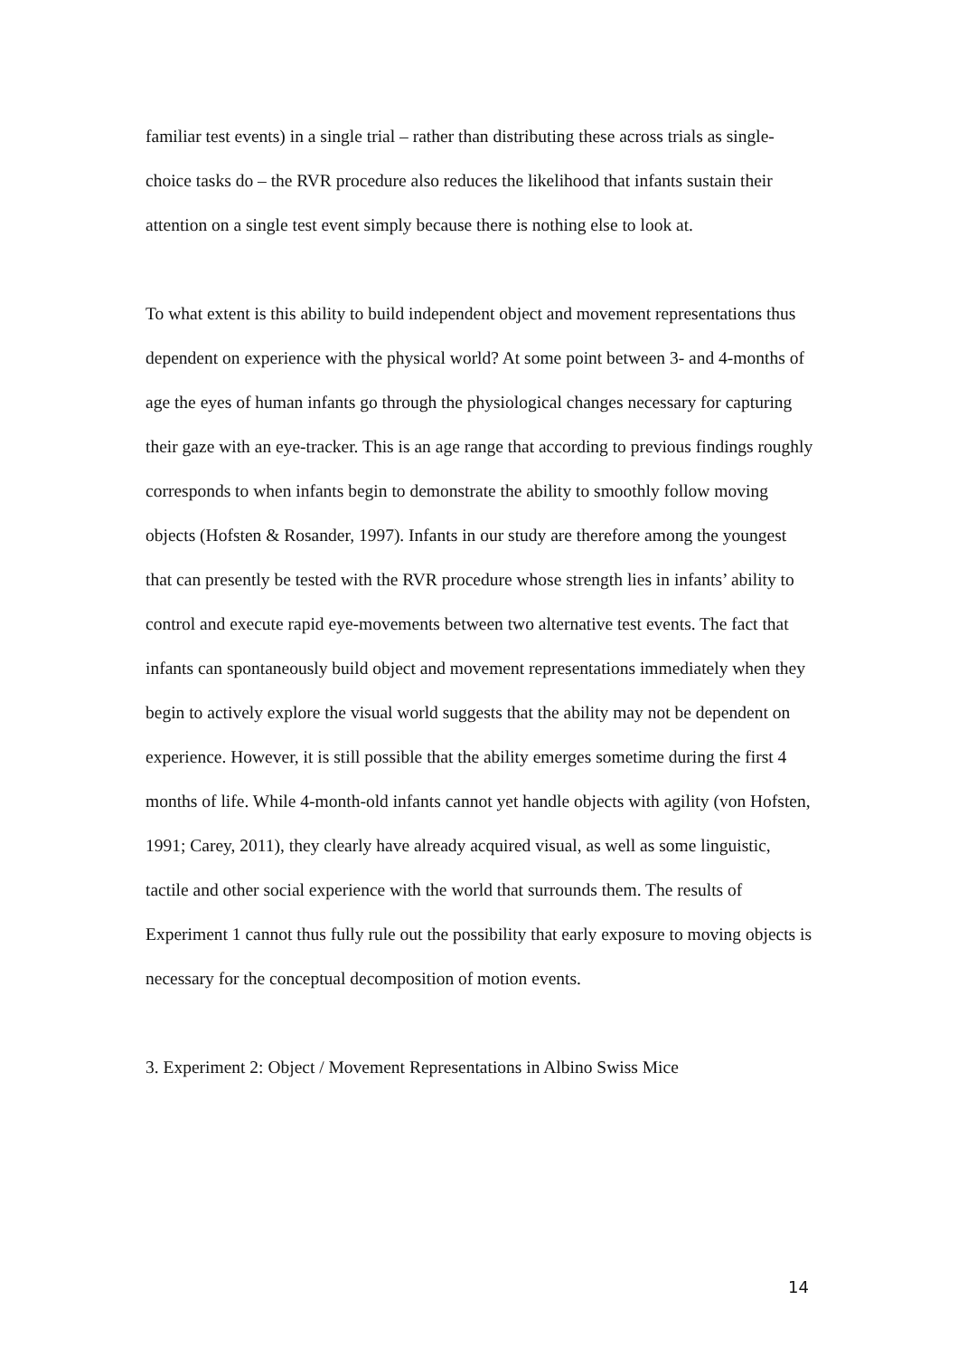familiar test events) in a single trial – rather than distributing these across trials as single-choice tasks do – the RVR procedure also reduces the likelihood that infants sustain their attention on a single test event simply because there is nothing else to look at.
To what extent is this ability to build independent object and movement representations thus dependent on experience with the physical world? At some point between 3- and 4-months of age the eyes of human infants go through the physiological changes necessary for capturing their gaze with an eye-tracker. This is an age range that according to previous findings roughly corresponds to when infants begin to demonstrate the ability to smoothly follow moving objects (Hofsten & Rosander, 1997). Infants in our study are therefore among the youngest that can presently be tested with the RVR procedure whose strength lies in infants’ ability to control and execute rapid eye-movements between two alternative test events. The fact that infants can spontaneously build object and movement representations immediately when they begin to actively explore the visual world suggests that the ability may not be dependent on experience. However, it is still possible that the ability emerges sometime during the first 4 months of life. While 4-month-old infants cannot yet handle objects with agility (von Hofsten, 1991; Carey, 2011), they clearly have already acquired visual, as well as some linguistic, tactile and other social experience with the world that surrounds them. The results of Experiment 1 cannot thus fully rule out the possibility that early exposure to moving objects is necessary for the conceptual decomposition of motion events.
3. Experiment 2: Object / Movement Representations in Albino Swiss Mice
14